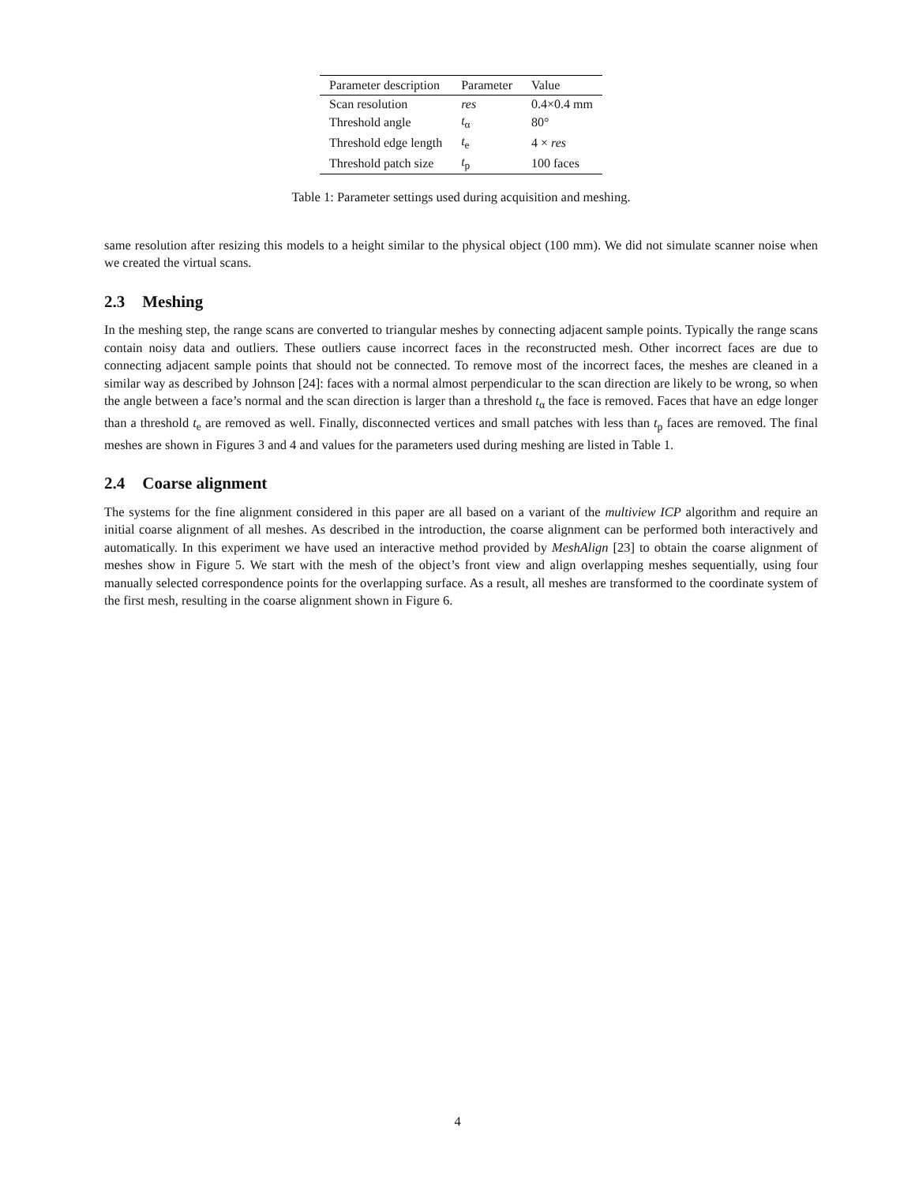| Parameter description | Parameter | Value |
| --- | --- | --- |
| Scan resolution | res | 0.4×0.4 mm |
| Threshold angle | t<sub>α</sub> | 80° |
| Threshold edge length | t<sub>e</sub> | 4 × res |
| Threshold patch size | t<sub>p</sub> | 100 faces |
Table 1: Parameter settings used during acquisition and meshing.
same resolution after resizing this models to a height similar to the physical object (100 mm). We did not simulate scanner noise when we created the virtual scans.
2.3 Meshing
In the meshing step, the range scans are converted to triangular meshes by connecting adjacent sample points. Typically the range scans contain noisy data and outliers. These outliers cause incorrect faces in the reconstructed mesh. Other incorrect faces are due to connecting adjacent sample points that should not be connected. To remove most of the incorrect faces, the meshes are cleaned in a similar way as described by Johnson [24]: faces with a normal almost perpendicular to the scan direction are likely to be wrong, so when the angle between a face’s normal and the scan direction is larger than a threshold t<sub>α</sub> the face is removed. Faces that have an edge longer than a threshold t<sub>e</sub> are removed as well. Finally, disconnected vertices and small patches with less than t<sub>p</sub> faces are removed. The final meshes are shown in Figures 3 and 4 and values for the parameters used during meshing are listed in Table 1.
2.4 Coarse alignment
The systems for the fine alignment considered in this paper are all based on a variant of the multiview ICP algorithm and require an initial coarse alignment of all meshes. As described in the introduction, the coarse alignment can be performed both interactively and automatically. In this experiment we have used an interactive method provided by MeshAlign [23] to obtain the coarse alignment of meshes show in Figure 5. We start with the mesh of the object’s front view and align overlapping meshes sequentially, using four manually selected correspondence points for the overlapping surface. As a result, all meshes are transformed to the coordinate system of the first mesh, resulting in the coarse alignment shown in Figure 6.
4